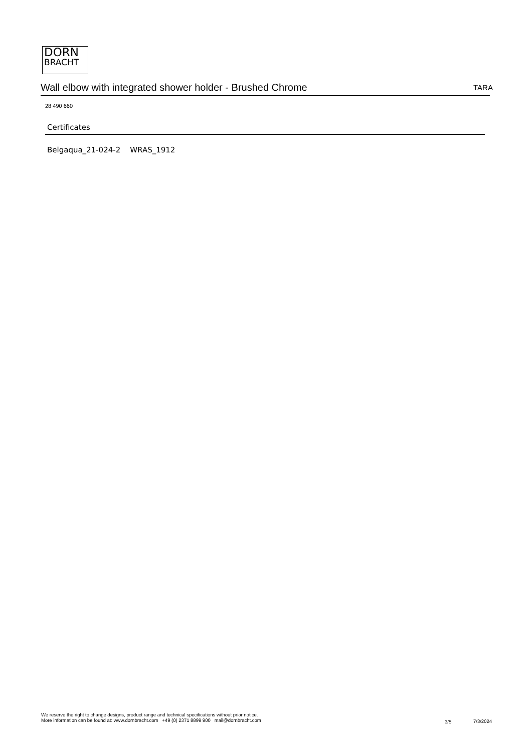DORN
BRACHT
Wall elbow with integrated shower holder - Brushed Chrome TARA
28 490 660
Certificates
Belgaqua_21-024-2 WRAS_1912
We reserve the right to change designs, product range and technical specifications without prior notice.
More information can be found at: www.dornbracht.com +49 (0) 2371 8899 900 mail@dornbracht.com
3/5 7/3/2024